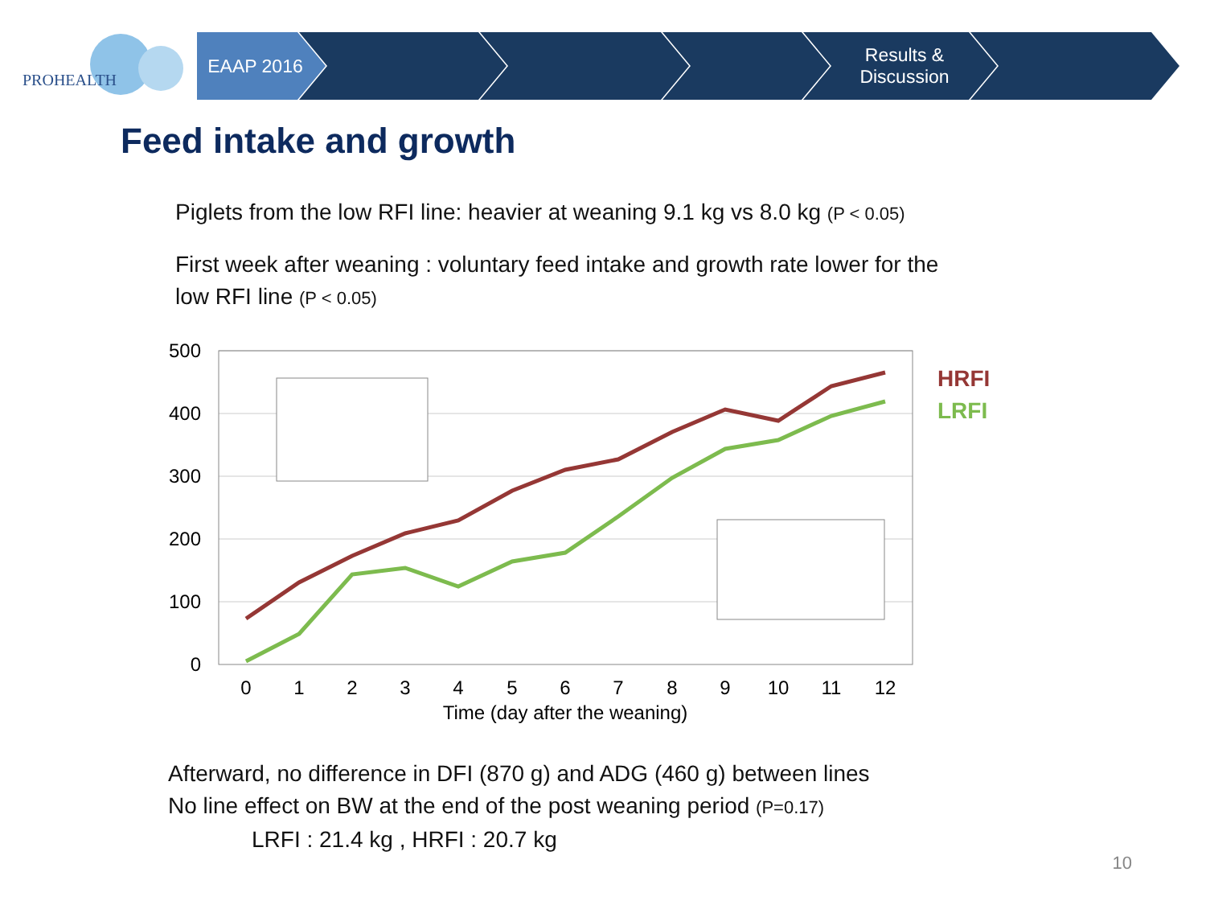PROHEALTH
EAAP 2016 Results &
Discussion
Feed intake and growth
Piglets from the low RFI line: heavier at weaning 9.1 kg vs 8.0 kg (P < 0.05)
First week after weaning : voluntary feed intake and growth rate lower for the
low RFI line (P < 0.05)
500
400
300
200
100
0
0
1
2
3
4
5
6
7
8
9
10
11
12
Time (day after the weaning)
HRFI
LRFI
Afterward, no difference in DFI (870 g) and ADG (460 g) between lines
No line effect on BW at the end of the post weaning period (P=0.17)
LRFI : 21.4 kg , HRFI : 20.7 kg
10